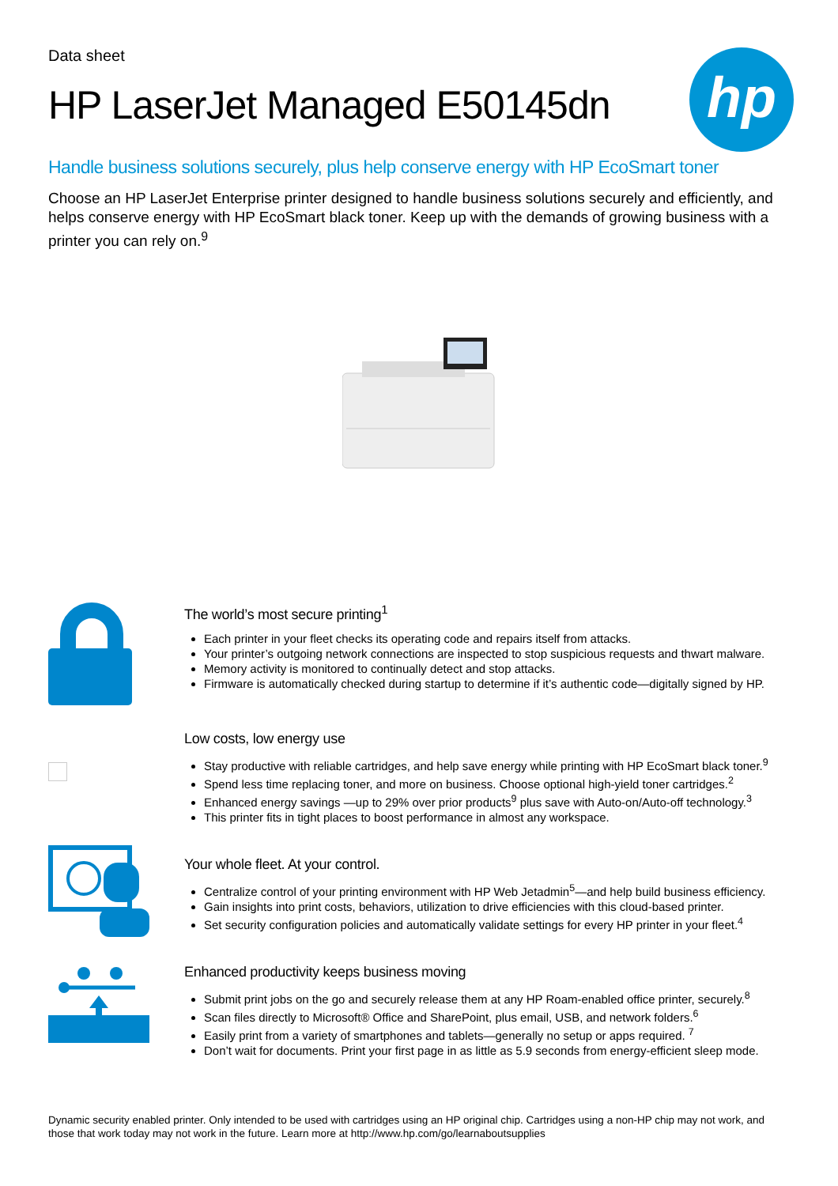hp
Data sheet
HP LaserJet Managed E50145dn
Handle business solutions securely, plus help conserve energy with HP EcoSmart toner
Choose an HP LaserJet Enterprise printer designed to handle business solutions securely and efficiently, and helps conserve energy with HP EcoSmart black toner. Keep up with the demands of growing business with a printer you can rely on.<sup>9</sup>
The world’s most secure printing<sup>1</sup>
Each printer in your fleet checks its operating code and repairs itself from attacks.
Your printer’s outgoing network connections are inspected to stop suspicious requests and thwart malware.
Memory activity is monitored to continually detect and stop attacks.
Firmware is automatically checked during startup to determine if it’s authentic code—digitally signed by HP.
Low costs, low energy use
Stay productive with reliable cartridges, and help save energy while printing with HP EcoSmart black toner.<sup>9</sup>
Spend less time replacing toner, and more on business. Choose optional high-yield toner cartridges.<sup>2</sup>
Enhanced energy savings —up to 29% over prior products<sup>9</sup> plus save with Auto-on/Auto-off technology.<sup>3</sup>
This printer fits in tight places to boost performance in almost any workspace.
Your whole fleet. At your control.
Centralize control of your printing environment with HP Web Jetadmin<sup>5</sup>—and help build business efficiency.
Gain insights into print costs, behaviors, utilization to drive efficiencies with this cloud-based printer.
Set security configuration policies and automatically validate settings for every HP printer in your fleet.<sup>4</sup>
Enhanced productivity keeps business moving
Submit print jobs on the go and securely release them at any HP Roam-enabled office printer, securely.<sup>8</sup>
Scan files directly to Microsoft® Office and SharePoint, plus email, USB, and network folders.<sup>6</sup>
Easily print from a variety of smartphones and tablets—generally no setup or apps required. <sup>7</sup>
Don’t wait for documents. Print your first page in as little as 5.9 seconds from energy-efficient sleep mode.
Dynamic security enabled printer. Only intended to be used with cartridges using an HP original chip. Cartridges using a non-HP chip may not work, and those that work today may not work in the future. Learn more at http://www.hp.com/go/learnaboutsupplies